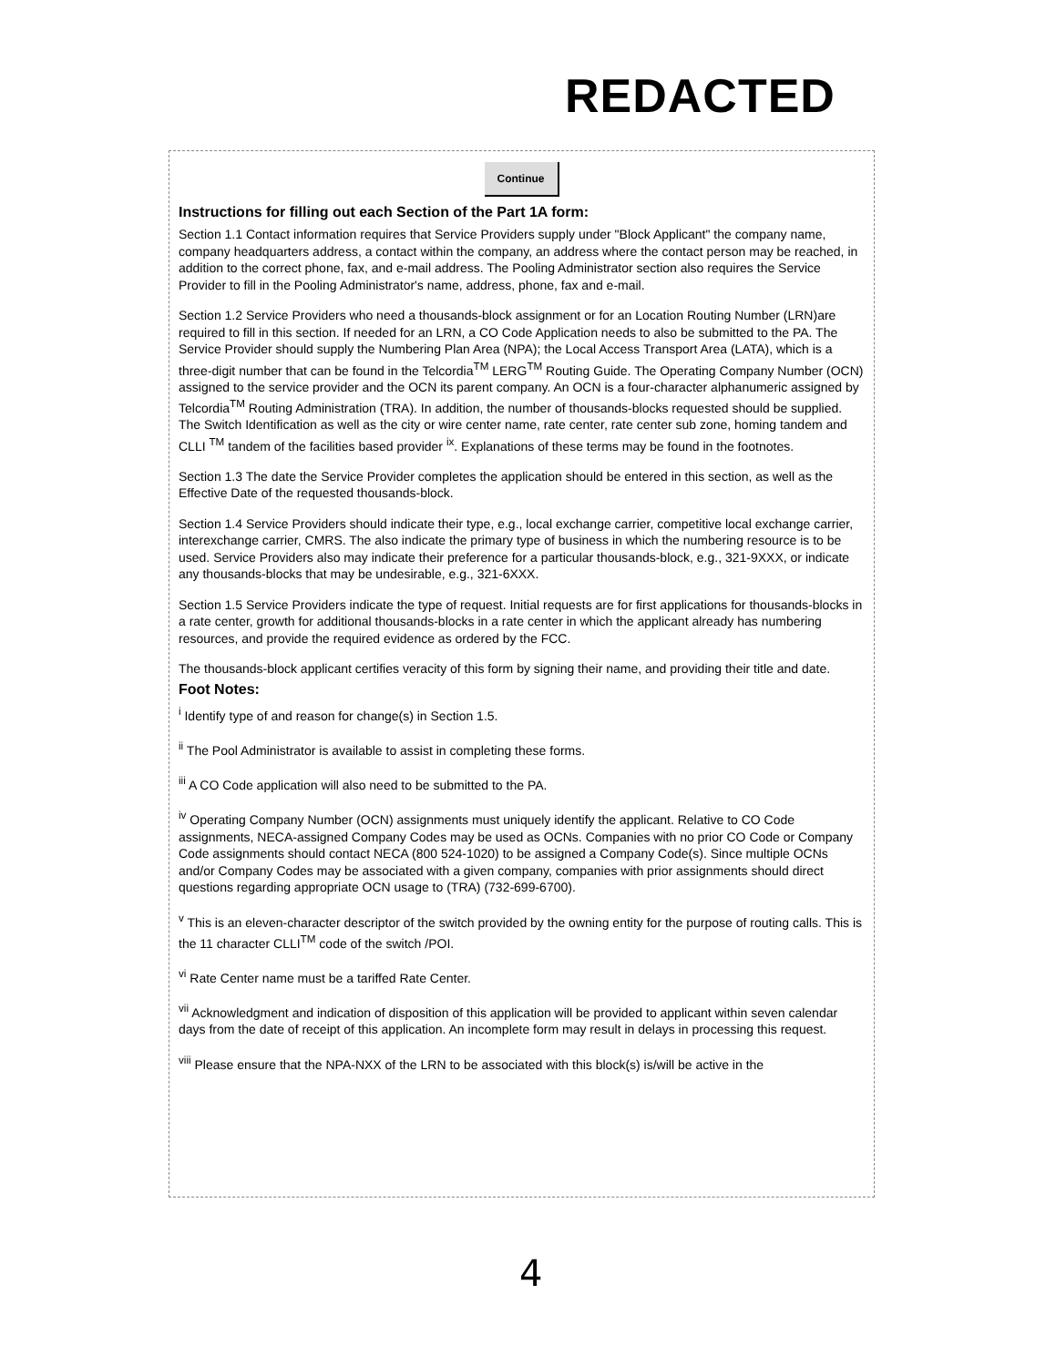REDACTED
Continue
Instructions for filling out each Section of the Part 1A form:
Section 1.1 Contact information requires that Service Providers supply under "Block Applicant" the company name, company headquarters address, a contact within the company, an address where the contact person may be reached, in addition to the correct phone, fax, and e-mail address. The Pooling Administrator section also requires the Service Provider to fill in the Pooling Administrator's name, address, phone, fax and e-mail.
Section 1.2 Service Providers who need a thousands-block assignment or for an Location Routing Number (LRN)are required to fill in this section. If needed for an LRN, a CO Code Application needs to also be submitted to the PA. The Service Provider should supply the Numbering Plan Area (NPA); the Local Access Transport Area (LATA), which is a three-digit number that can be found in the Telcordia<sup>TM</sup> LERG<sup>TM</sup> Routing Guide. The Operating Company Number (OCN) assigned to the service provider and the OCN its parent company. An OCN is a four-character alphanumeric assigned by Telcordia<sup>TM</sup> Routing Administration (TRA). In addition, the number of thousands-blocks requested should be supplied. The Switch Identification as well as the city or wire center name, rate center, rate center sub zone, homing tandem and CLLI <sup>TM</sup> tandem of the facilities based provider <sup>ix</sup>. Explanations of these terms may be found in the footnotes.
Section 1.3 The date the Service Provider completes the application should be entered in this section, as well as the Effective Date of the requested thousands-block.
Section 1.4 Service Providers should indicate their type, e.g., local exchange carrier, competitive local exchange carrier, interexchange carrier, CMRS. The also indicate the primary type of business in which the numbering resource is to be used. Service Providers also may indicate their preference for a particular thousands-block, e.g., 321-9XXX, or indicate any thousands-blocks that may be undesirable, e.g., 321-6XXX.
Section 1.5 Service Providers indicate the type of request. Initial requests are for first applications for thousands-blocks in a rate center, growth for additional thousands-blocks in a rate center in which the applicant already has numbering resources, and provide the required evidence as ordered by the FCC.
The thousands-block applicant certifies veracity of this form by signing their name, and providing their title and date.
Foot Notes:
<sup>i</sup> Identify type of and reason for change(s) in Section 1.5.
<sup>ii</sup> The Pool Administrator is available to assist in completing these forms.
<sup>iii</sup> A CO Code application will also need to be submitted to the PA.
<sup>iv</sup> Operating Company Number (OCN) assignments must uniquely identify the applicant. Relative to CO Code assignments, NECA-assigned Company Codes may be used as OCNs. Companies with no prior CO Code or Company Code assignments should contact NECA (800 524-1020) to be assigned a Company Code(s). Since multiple OCNs and/or Company Codes may be associated with a given company, companies with prior assignments should direct questions regarding appropriate OCN usage to (TRA) (732-699-6700).
<sup>v</sup> This is an eleven-character descriptor of the switch provided by the owning entity for the purpose of routing calls. This is the 11 character CLLI<sup>TM</sup> code of the switch /POI.
<sup>vi</sup> Rate Center name must be a tariffed Rate Center.
<sup>vii</sup> Acknowledgment and indication of disposition of this application will be provided to applicant within seven calendar days from the date of receipt of this application. An incomplete form may result in delays in processing this request.
<sup>viii</sup> Please ensure that the NPA-NXX of the LRN to be associated with this block(s) is/will be active in the
4